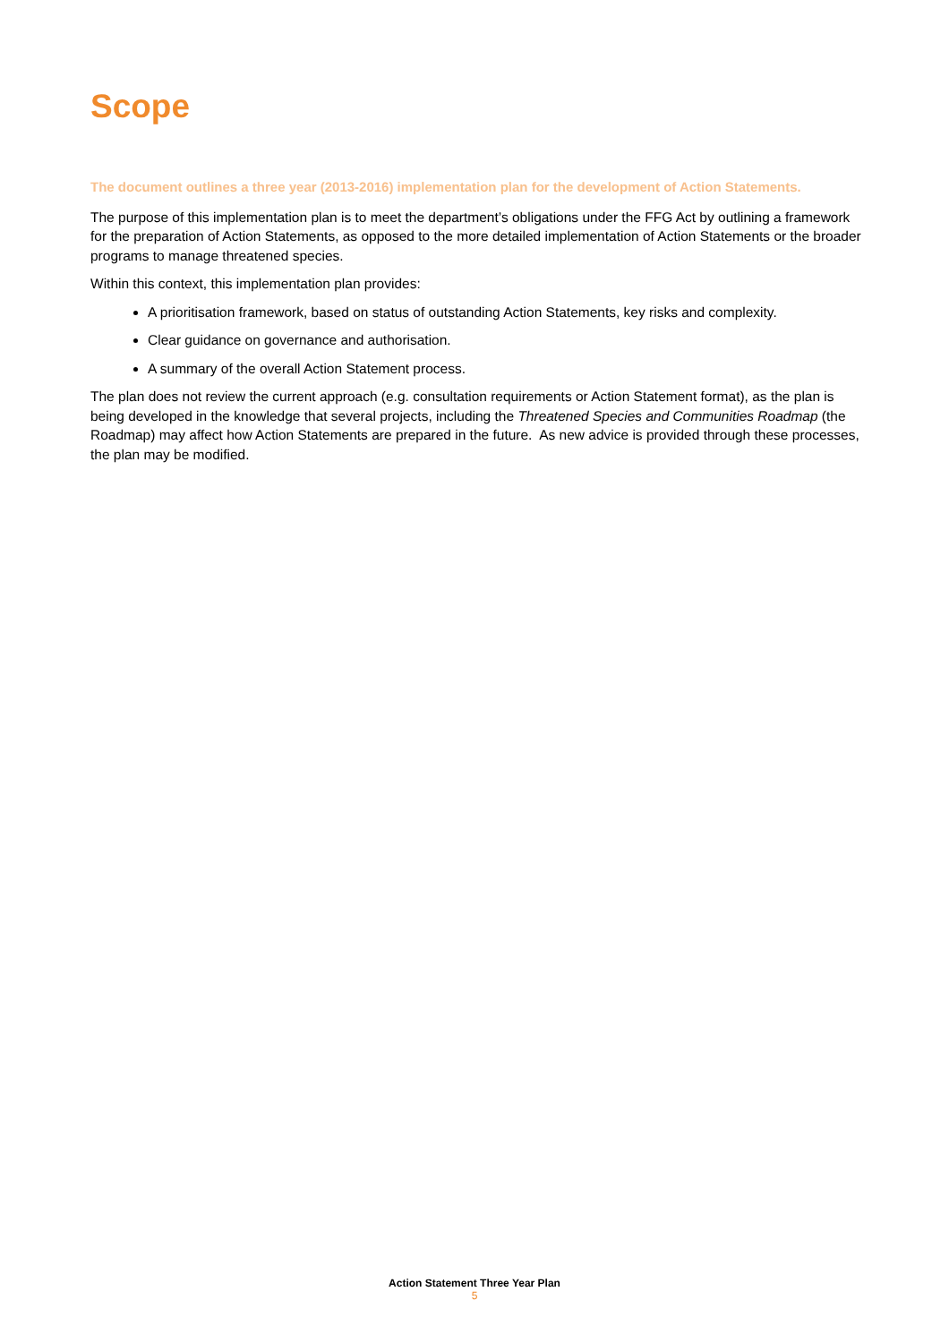Scope
The document outlines a three year (2013-2016) implementation plan for the development of Action Statements.
The purpose of this implementation plan is to meet the department’s obligations under the FFG Act by outlining a framework for the preparation of Action Statements, as opposed to the more detailed implementation of Action Statements or the broader programs to manage threatened species.
Within this context, this implementation plan provides:
A prioritisation framework, based on status of outstanding Action Statements, key risks and complexity.
Clear guidance on governance and authorisation.
A summary of the overall Action Statement process.
The plan does not review the current approach (e.g. consultation requirements or Action Statement format), as the plan is being developed in the knowledge that several projects, including the Threatened Species and Communities Roadmap (the Roadmap) may affect how Action Statements are prepared in the future. As new advice is provided through these processes, the plan may be modified.
Action Statement Three Year Plan
5